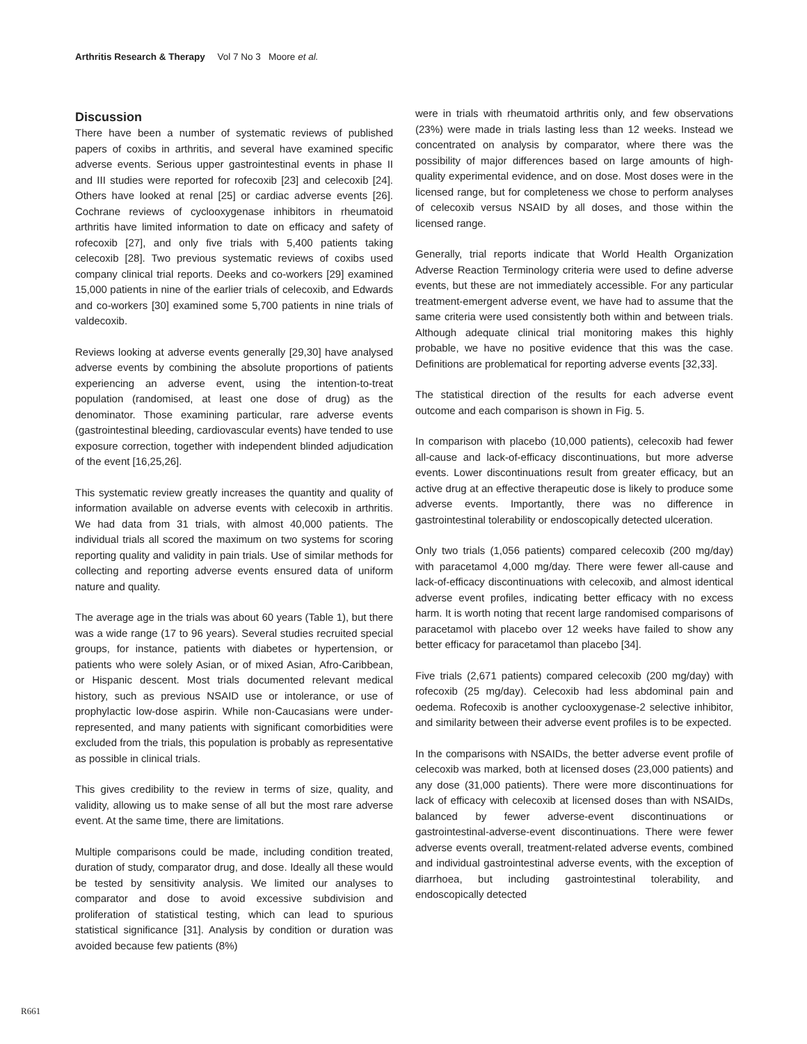Arthritis Research & Therapy Vol 7 No 3 Moore et al.
Discussion
There have been a number of systematic reviews of published papers of coxibs in arthritis, and several have examined specific adverse events. Serious upper gastrointestinal events in phase II and III studies were reported for rofecoxib [23] and celecoxib [24]. Others have looked at renal [25] or cardiac adverse events [26]. Cochrane reviews of cyclooxygenase inhibitors in rheumatoid arthritis have limited information to date on efficacy and safety of rofecoxib [27], and only five trials with 5,400 patients taking celecoxib [28]. Two previous systematic reviews of coxibs used company clinical trial reports. Deeks and co-workers [29] examined 15,000 patients in nine of the earlier trials of celecoxib, and Edwards and co-workers [30] examined some 5,700 patients in nine trials of valdecoxib.
Reviews looking at adverse events generally [29,30] have analysed adverse events by combining the absolute proportions of patients experiencing an adverse event, using the intention-to-treat population (randomised, at least one dose of drug) as the denominator. Those examining particular, rare adverse events (gastrointestinal bleeding, cardiovascular events) have tended to use exposure correction, together with independent blinded adjudication of the event [16,25,26].
This systematic review greatly increases the quantity and quality of information available on adverse events with celecoxib in arthritis. We had data from 31 trials, with almost 40,000 patients. The individual trials all scored the maximum on two systems for scoring reporting quality and validity in pain trials. Use of similar methods for collecting and reporting adverse events ensured data of uniform nature and quality.
The average age in the trials was about 60 years (Table 1), but there was a wide range (17 to 96 years). Several studies recruited special groups, for instance, patients with diabetes or hypertension, or patients who were solely Asian, or of mixed Asian, Afro-Caribbean, or Hispanic descent. Most trials documented relevant medical history, such as previous NSAID use or intolerance, or use of prophylactic low-dose aspirin. While non-Caucasians were under-represented, and many patients with significant comorbidities were excluded from the trials, this population is probably as representative as possible in clinical trials.
This gives credibility to the review in terms of size, quality, and validity, allowing us to make sense of all but the most rare adverse event. At the same time, there are limitations.
Multiple comparisons could be made, including condition treated, duration of study, comparator drug, and dose. Ideally all these would be tested by sensitivity analysis. We limited our analyses to comparator and dose to avoid excessive subdivision and proliferation of statistical testing, which can lead to spurious statistical significance [31]. Analysis by condition or duration was avoided because few patients (8%)
were in trials with rheumatoid arthritis only, and few observations (23%) were made in trials lasting less than 12 weeks. Instead we concentrated on analysis by comparator, where there was the possibility of major differences based on large amounts of high-quality experimental evidence, and on dose. Most doses were in the licensed range, but for completeness we chose to perform analyses of celecoxib versus NSAID by all doses, and those within the licensed range.
Generally, trial reports indicate that World Health Organization Adverse Reaction Terminology criteria were used to define adverse events, but these are not immediately accessible. For any particular treatment-emergent adverse event, we have had to assume that the same criteria were used consistently both within and between trials. Although adequate clinical trial monitoring makes this highly probable, we have no positive evidence that this was the case. Definitions are problematical for reporting adverse events [32,33].
The statistical direction of the results for each adverse event outcome and each comparison is shown in Fig. 5.
In comparison with placebo (10,000 patients), celecoxib had fewer all-cause and lack-of-efficacy discontinuations, but more adverse events. Lower discontinuations result from greater efficacy, but an active drug at an effective therapeutic dose is likely to produce some adverse events. Importantly, there was no difference in gastrointestinal tolerability or endoscopically detected ulceration.
Only two trials (1,056 patients) compared celecoxib (200 mg/day) with paracetamol 4,000 mg/day. There were fewer all-cause and lack-of-efficacy discontinuations with celecoxib, and almost identical adverse event profiles, indicating better efficacy with no excess harm. It is worth noting that recent large randomised comparisons of paracetamol with placebo over 12 weeks have failed to show any better efficacy for paracetamol than placebo [34].
Five trials (2,671 patients) compared celecoxib (200 mg/day) with rofecoxib (25 mg/day). Celecoxib had less abdominal pain and oedema. Rofecoxib is another cyclooxygenase-2 selective inhibitor, and similarity between their adverse event profiles is to be expected.
In the comparisons with NSAIDs, the better adverse event profile of celecoxib was marked, both at licensed doses (23,000 patients) and any dose (31,000 patients). There were more discontinuations for lack of efficacy with celecoxib at licensed doses than with NSAIDs, balanced by fewer adverse-event discontinuations or gastrointestinal-adverse-event discontinuations. There were fewer adverse events overall, treatment-related adverse events, combined and individual gastrointestinal adverse events, with the exception of diarrhoea, but including gastrointestinal tolerability, and endoscopically detected
R661